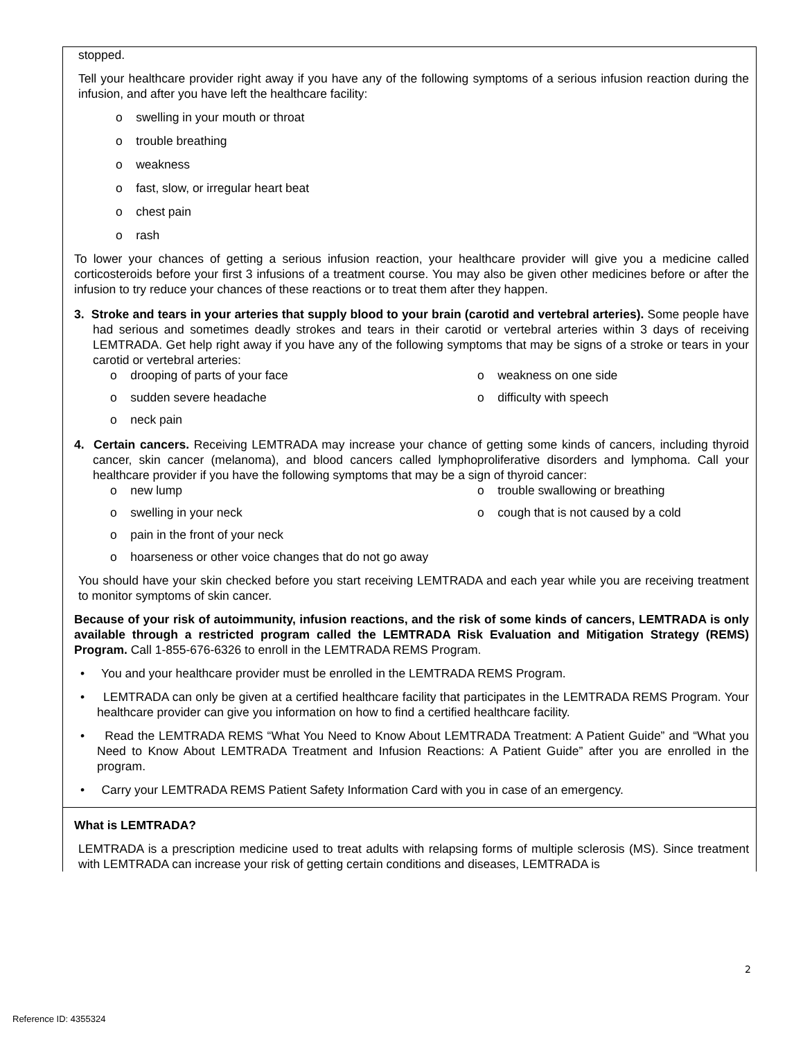stopped.
Tell your healthcare provider right away if you have any of the following symptoms of a serious infusion reaction during the infusion, and after you have left the healthcare facility:
o swelling in your mouth or throat
o trouble breathing
o weakness
o fast, slow, or irregular heart beat
o chest pain
o rash
To lower your chances of getting a serious infusion reaction, your healthcare provider will give you a medicine called corticosteroids before your first 3 infusions of a treatment course. You may also be given other medicines before or after the infusion to try reduce your chances of these reactions or to treat them after they happen.
3. Stroke and tears in your arteries that supply blood to your brain (carotid and vertebral arteries). Some people have had serious and sometimes deadly strokes and tears in their carotid or vertebral arteries within 3 days of receiving LEMTRADA. Get help right away if you have any of the following symptoms that may be signs of a stroke or tears in your carotid or vertebral arteries:
o drooping of parts of your face
o weakness on one side
o sudden severe headache
o difficulty with speech
o neck pain
4. Certain cancers. Receiving LEMTRADA may increase your chance of getting some kinds of cancers, including thyroid cancer, skin cancer (melanoma), and blood cancers called lymphoproliferative disorders and lymphoma. Call your healthcare provider if you have the following symptoms that may be a sign of thyroid cancer:
o new lump
o trouble swallowing or breathing
o swelling in your neck
o cough that is not caused by a cold
o pain in the front of your neck
o hoarseness or other voice changes that do not go away
You should have your skin checked before you start receiving LEMTRADA and each year while you are receiving treatment to monitor symptoms of skin cancer.
Because of your risk of autoimmunity, infusion reactions, and the risk of some kinds of cancers, LEMTRADA is only available through a restricted program called the LEMTRADA Risk Evaluation and Mitigation Strategy (REMS) Program. Call 1-855-676-6326 to enroll in the LEMTRADA REMS Program.
• You and your healthcare provider must be enrolled in the LEMTRADA REMS Program.
• LEMTRADA can only be given at a certified healthcare facility that participates in the LEMTRADA REMS Program. Your healthcare provider can give you information on how to find a certified healthcare facility.
• Read the LEMTRADA REMS “What You Need to Know About LEMTRADA Treatment: A Patient Guide” and “What you Need to Know About LEMTRADA Treatment and Infusion Reactions: A Patient Guide” after you are enrolled in the program.
• Carry your LEMTRADA REMS Patient Safety Information Card with you in case of an emergency.
What is LEMTRADA?
LEMTRADA is a prescription medicine used to treat adults with relapsing forms of multiple sclerosis (MS). Since treatment with LEMTRADA can increase your risk of getting certain conditions and diseases, LEMTRADA is
2
Reference ID: 4355324